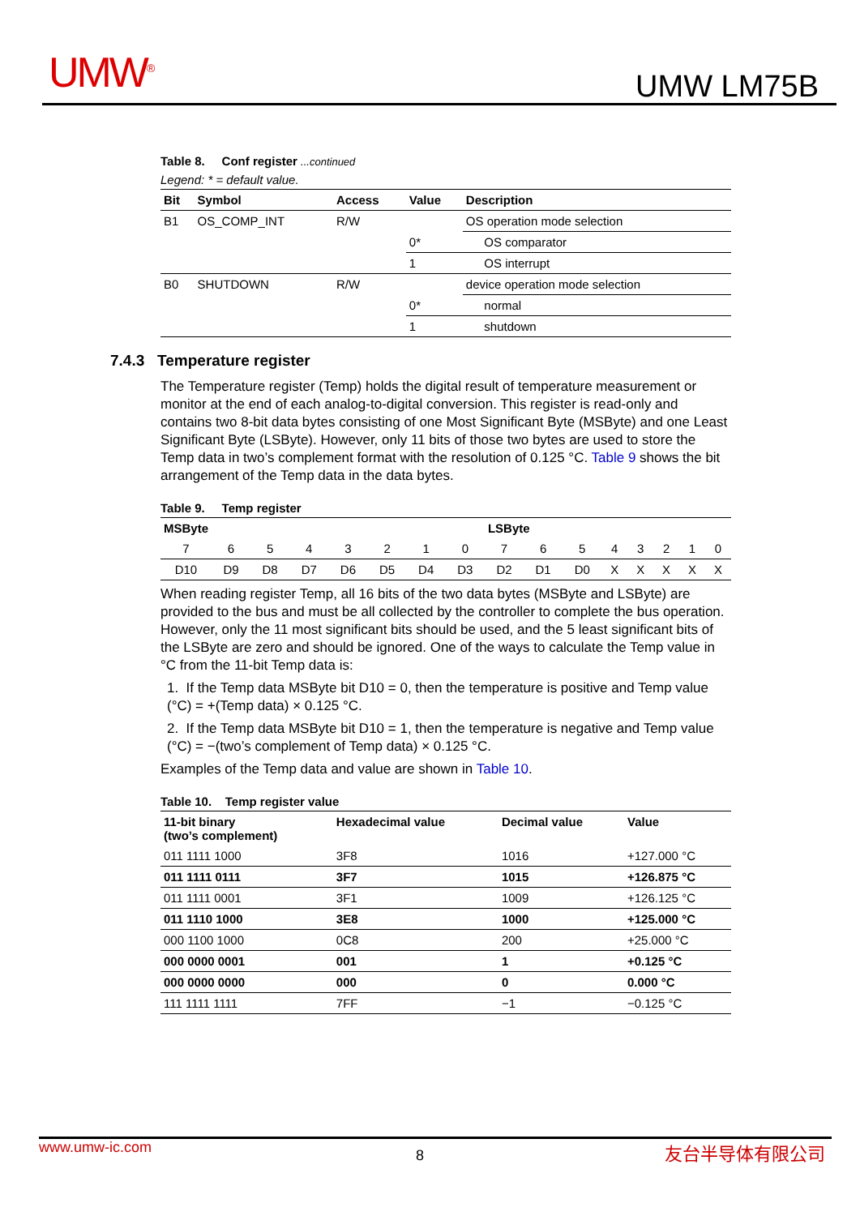UMW<sup>®</sup> UMW LM75B
Table 8. Conf register ...continued
Legend: * = default value.
| Bit | Symbol | Access | Value | Description | |
| --- | --- | --- | --- | --- | --- |
| B1 | OS_COMP_INT | R/W | | OS operation mode selection | |
| | | | 0* | | OS comparator |
| | | | 1 | | OS interrupt |
| B0 | SHUTDOWN | R/W | | device operation mode selection | |
| | | | 0* | | normal |
| | | | 1 | | shutdown |
7.4.3 Temperature register
The Temperature register (Temp) holds the digital result of temperature measurement or monitor at the end of each analog-to-digital conversion. This register is read-only and contains two 8-bit data bytes consisting of one Most Significant Byte (MSByte) and one Least Significant Byte (LSByte). However, only 11 bits of those two bytes are used to store the Temp data in two’s complement format with the resolution of 0.125 °C. Table 9 shows the bit arrangement of the Temp data in the data bytes.
Table 9. Temp register
| MSByte | | | | | | | | LSByte | | | | | | | |
| --- | --- | --- | --- | --- | --- | --- | --- | --- | --- | --- | --- | --- | --- | --- | --- |
| 7 | 6 | 5 | 4 | 3 | 2 | 1 | 0 | 7 | 6 | 5 | 4 | 3 | 2 | 1 | 0 |
| D10 | D9 | D8 | D7 | D6 | D5 | D4 | D3 | D2 | D1 | D0 | X | X | X | X | X |
When reading register Temp, all 16 bits of the two data bytes (MSByte and LSByte) are provided to the bus and must be all collected by the controller to complete the bus operation. However, only the 11 most significant bits should be used, and the 5 least significant bits of the LSByte are zero and should be ignored. One of the ways to calculate the Temp value in °C from the 11-bit Temp data is:
1. If the Temp data MSByte bit D10 = 0, then the temperature is positive and Temp value (°C) = +(Temp data) × 0.125 °C.
2. If the Temp data MSByte bit D10 = 1, then the temperature is negative and Temp value (°C) = −(two’s complement of Temp data) × 0.125 °C.
Examples of the Temp data and value are shown in Table 10.
Table 10. Temp register value
| 11-bit binary (two’s complement) | Hexadecimal value | Decimal value | Value |
| --- | --- | --- | --- |
| 011 1111 1000 | 3F8 | 1016 | +127.000 °C |
| 011 1111 0111 | 3F7 | 1015 | +126.875 °C |
| 011 1111 0001 | 3F1 | 1009 | +126.125 °C |
| 011 1110 1000 | 3E8 | 1000 | +125.000 °C |
| 000 1100 1000 | 0C8 | 200 | +25.000 °C |
| 000 0000 0001 | 001 | 1 | +0.125 °C |
| 000 0000 0000 | 000 | 0 | 0.000 °C |
| 111 1111 1111 | 7FF | −1 | −0.125 °C |
www.umw-ic.com 8 友台半导体有限公司